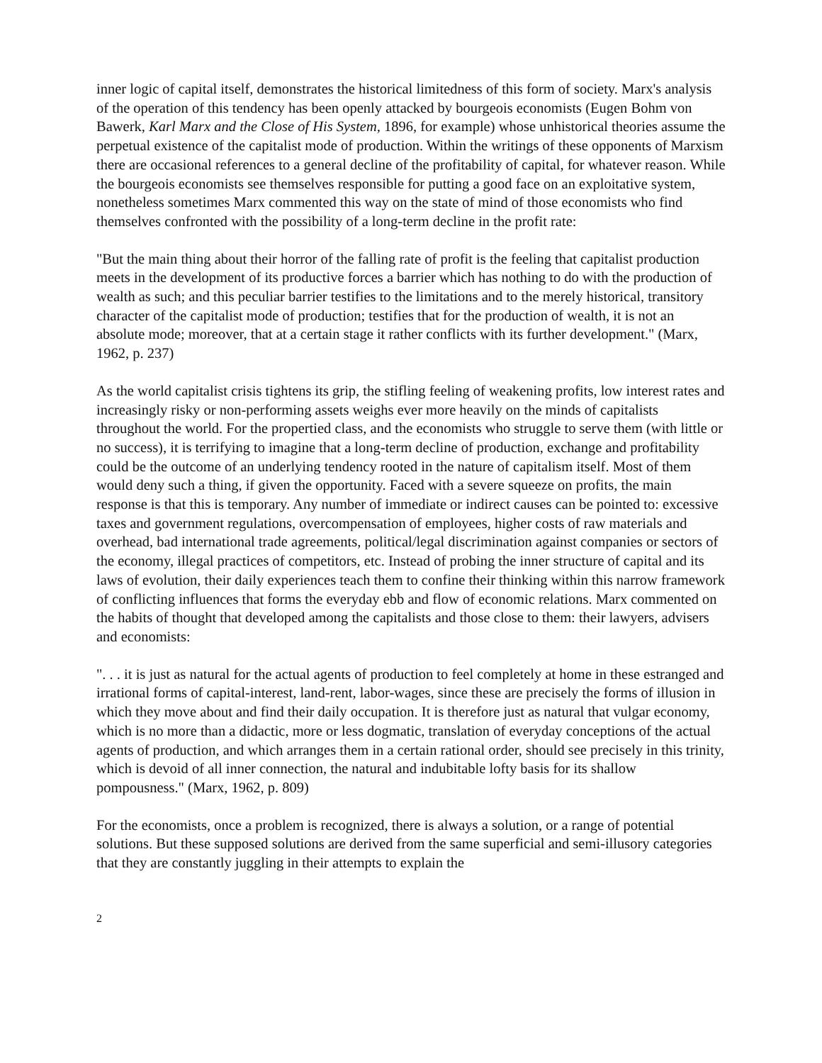inner logic of capital itself, demonstrates the historical limitedness of this form of society. Marx's analysis of the operation of this tendency has been openly attacked by bourgeois economists (Eugen Bohm von Bawerk, Karl Marx and the Close of His System, 1896, for example) whose unhistorical theories assume the perpetual existence of the capitalist mode of production. Within the writings of these opponents of Marxism there are occasional references to a general decline of the profitability of capital, for whatever reason. While the bourgeois economists see themselves responsible for putting a good face on an exploitative system, nonetheless sometimes Marx commented this way on the state of mind of those economists who find themselves confronted with the possibility of a long-term decline in the profit rate:
"But the main thing about their horror of the falling rate of profit is the feeling that capitalist production meets in the development of its productive forces a barrier which has nothing to do with the production of wealth as such; and this peculiar barrier testifies to the limitations and to the merely historical, transitory character of the capitalist mode of production; testifies that for the production of wealth, it is not an absolute mode; moreover, that at a certain stage it rather conflicts with its further development." (Marx, 1962, p. 237)
As the world capitalist crisis tightens its grip, the stifling feeling of weakening profits, low interest rates and increasingly risky or non-performing assets weighs ever more heavily on the minds of capitalists throughout the world. For the propertied class, and the economists who struggle to serve them (with little or no success), it is terrifying to imagine that a long-term decline of production, exchange and profitability could be the outcome of an underlying tendency rooted in the nature of capitalism itself. Most of them would deny such a thing, if given the opportunity. Faced with a severe squeeze on profits, the main response is that this is temporary. Any number of immediate or indirect causes can be pointed to: excessive taxes and government regulations, overcompensation of employees, higher costs of raw materials and overhead, bad international trade agreements, political/legal discrimination against companies or sectors of the economy, illegal practices of competitors, etc. Instead of probing the inner structure of capital and its laws of evolution, their daily experiences teach them to confine their thinking within this narrow framework of conflicting influences that forms the everyday ebb and flow of economic relations. Marx commented on the habits of thought that developed among the capitalists and those close to them: their lawyers, advisers and economists:
". . . it is just as natural for the actual agents of production to feel completely at home in these estranged and irrational forms of capital-interest, land-rent, labor-wages, since these are precisely the forms of illusion in which they move about and find their daily occupation. It is therefore just as natural that vulgar economy, which is no more than a didactic, more or less dogmatic, translation of everyday conceptions of the actual agents of production, and which arranges them in a certain rational order, should see precisely in this trinity, which is devoid of all inner connection, the natural and indubitable lofty basis for its shallow pompousness." (Marx, 1962, p. 809)
For the economists, once a problem is recognized, there is always a solution, or a range of potential solutions. But these supposed solutions are derived from the same superficial and semi-illusory categories that they are constantly juggling in their attempts to explain the
2